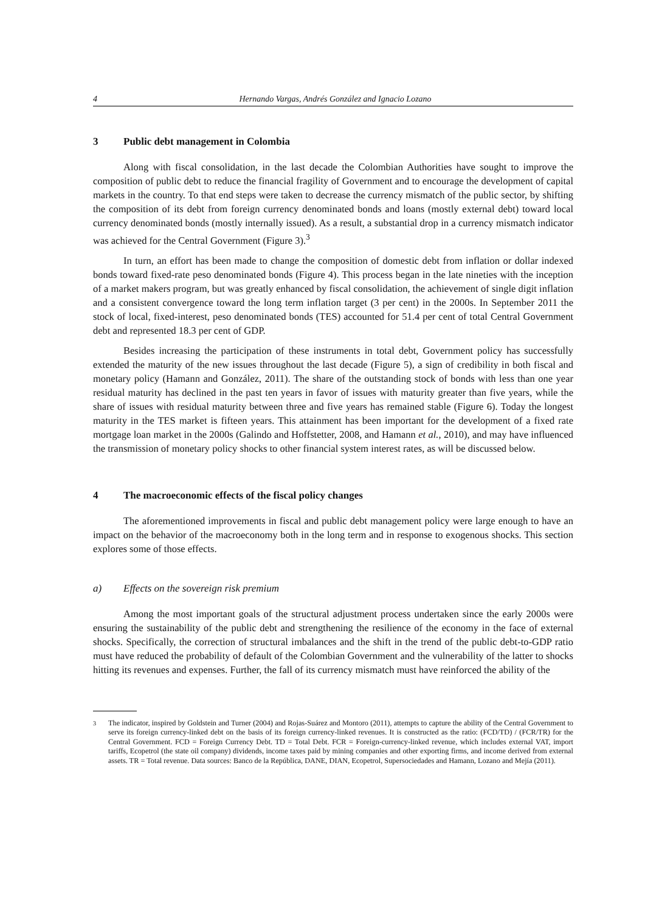4 Hernando Vargas, Andrés González and Ignacio Lozano
3 Public debt management in Colombia
Along with fiscal consolidation, in the last decade the Colombian Authorities have sought to improve the composition of public debt to reduce the financial fragility of Government and to encourage the development of capital markets in the country. To that end steps were taken to decrease the currency mismatch of the public sector, by shifting the composition of its debt from foreign currency denominated bonds and loans (mostly external debt) toward local currency denominated bonds (mostly internally issued). As a result, a substantial drop in a currency mismatch indicator was achieved for the Central Government (Figure 3).<sup>3</sup>
In turn, an effort has been made to change the composition of domestic debt from inflation or dollar indexed bonds toward fixed-rate peso denominated bonds (Figure 4). This process began in the late nineties with the inception of a market makers program, but was greatly enhanced by fiscal consolidation, the achievement of single digit inflation and a consistent convergence toward the long term inflation target (3 per cent) in the 2000s. In September 2011 the stock of local, fixed-interest, peso denominated bonds (TES) accounted for 51.4 per cent of total Central Government debt and represented 18.3 per cent of GDP.
Besides increasing the participation of these instruments in total debt, Government policy has successfully extended the maturity of the new issues throughout the last decade (Figure 5), a sign of credibility in both fiscal and monetary policy (Hamann and González, 2011). The share of the outstanding stock of bonds with less than one year residual maturity has declined in the past ten years in favor of issues with maturity greater than five years, while the share of issues with residual maturity between three and five years has remained stable (Figure 6). Today the longest maturity in the TES market is fifteen years. This attainment has been important for the development of a fixed rate mortgage loan market in the 2000s (Galindo and Hoffstetter, 2008, and Hamann et al., 2010), and may have influenced the transmission of monetary policy shocks to other financial system interest rates, as will be discussed below.
4 The macroeconomic effects of the fiscal policy changes
The aforementioned improvements in fiscal and public debt management policy were large enough to have an impact on the behavior of the macroeconomy both in the long term and in response to exogenous shocks. This section explores some of those effects.
a) Effects on the sovereign risk premium
Among the most important goals of the structural adjustment process undertaken since the early 2000s were ensuring the sustainability of the public debt and strengthening the resilience of the economy in the face of external shocks. Specifically, the correction of structural imbalances and the shift in the trend of the public debt-to-GDP ratio must have reduced the probability of default of the Colombian Government and the vulnerability of the latter to shocks hitting its revenues and expenses. Further, the fall of its currency mismatch must have reinforced the ability of the
<sup>3</sup> The indicator, inspired by Goldstein and Turner (2004) and Rojas-Suárez and Montoro (2011), attempts to capture the ability of the Central Government to serve its foreign currency-linked debt on the basis of its foreign currency-linked revenues. It is constructed as the ratio: (FCD/TD) / (FCR/TR) for the Central Government. FCD = Foreign Currency Debt. TD = Total Debt. FCR = Foreign-currency-linked revenue, which includes external VAT, import tariffs, Ecopetrol (the state oil company) dividends, income taxes paid by mining companies and other exporting firms, and income derived from external assets. TR = Total revenue. Data sources: Banco de la República, DANE, DIAN, Ecopetrol, Supersociedades and Hamann, Lozano and Mejía (2011).